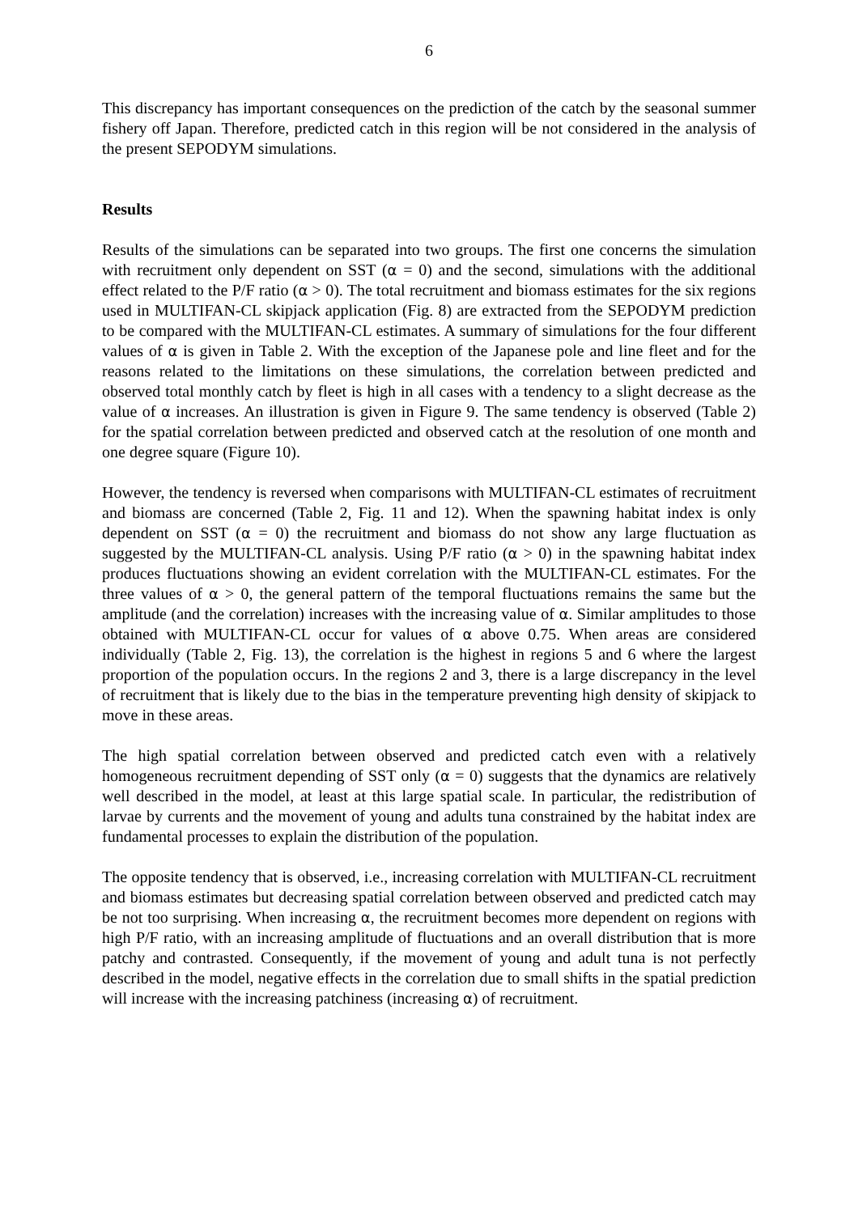6
This discrepancy has important consequences on the prediction of the catch by the seasonal summer fishery off Japan. Therefore, predicted catch in this region will be not considered in the analysis of the present SEPODYM simulations.
Results
Results of the simulations can be separated into two groups. The first one concerns the simulation with recruitment only dependent on SST (α = 0) and the second, simulations with the additional effect related to the P/F ratio (α > 0). The total recruitment and biomass estimates for the six regions used in MULTIFAN-CL skipjack application (Fig. 8) are extracted from the SEPODYM prediction to be compared with the MULTIFAN-CL estimates. A summary of simulations for the four different values of α is given in Table 2. With the exception of the Japanese pole and line fleet and for the reasons related to the limitations on these simulations, the correlation between predicted and observed total monthly catch by fleet is high in all cases with a tendency to a slight decrease as the value of α increases. An illustration is given in Figure 9. The same tendency is observed (Table 2) for the spatial correlation between predicted and observed catch at the resolution of one month and one degree square (Figure 10).
However, the tendency is reversed when comparisons with MULTIFAN-CL estimates of recruitment and biomass are concerned (Table 2, Fig. 11 and 12). When the spawning habitat index is only dependent on SST (α = 0) the recruitment and biomass do not show any large fluctuation as suggested by the MULTIFAN-CL analysis. Using P/F ratio (α > 0) in the spawning habitat index produces fluctuations showing an evident correlation with the MULTIFAN-CL estimates. For the three values of α > 0, the general pattern of the temporal fluctuations remains the same but the amplitude (and the correlation) increases with the increasing value of α. Similar amplitudes to those obtained with MULTIFAN-CL occur for values of α above 0.75. When areas are considered individually (Table 2, Fig. 13), the correlation is the highest in regions 5 and 6 where the largest proportion of the population occurs. In the regions 2 and 3, there is a large discrepancy in the level of recruitment that is likely due to the bias in the temperature preventing high density of skipjack to move in these areas.
The high spatial correlation between observed and predicted catch even with a relatively homogeneous recruitment depending of SST only (α = 0) suggests that the dynamics are relatively well described in the model, at least at this large spatial scale. In particular, the redistribution of larvae by currents and the movement of young and adults tuna constrained by the habitat index are fundamental processes to explain the distribution of the population.
The opposite tendency that is observed, i.e., increasing correlation with MULTIFAN-CL recruitment and biomass estimates but decreasing spatial correlation between observed and predicted catch may be not too surprising. When increasing α, the recruitment becomes more dependent on regions with high P/F ratio, with an increasing amplitude of fluctuations and an overall distribution that is more patchy and contrasted. Consequently, if the movement of young and adult tuna is not perfectly described in the model, negative effects in the correlation due to small shifts in the spatial prediction will increase with the increasing patchiness (increasing α) of recruitment.